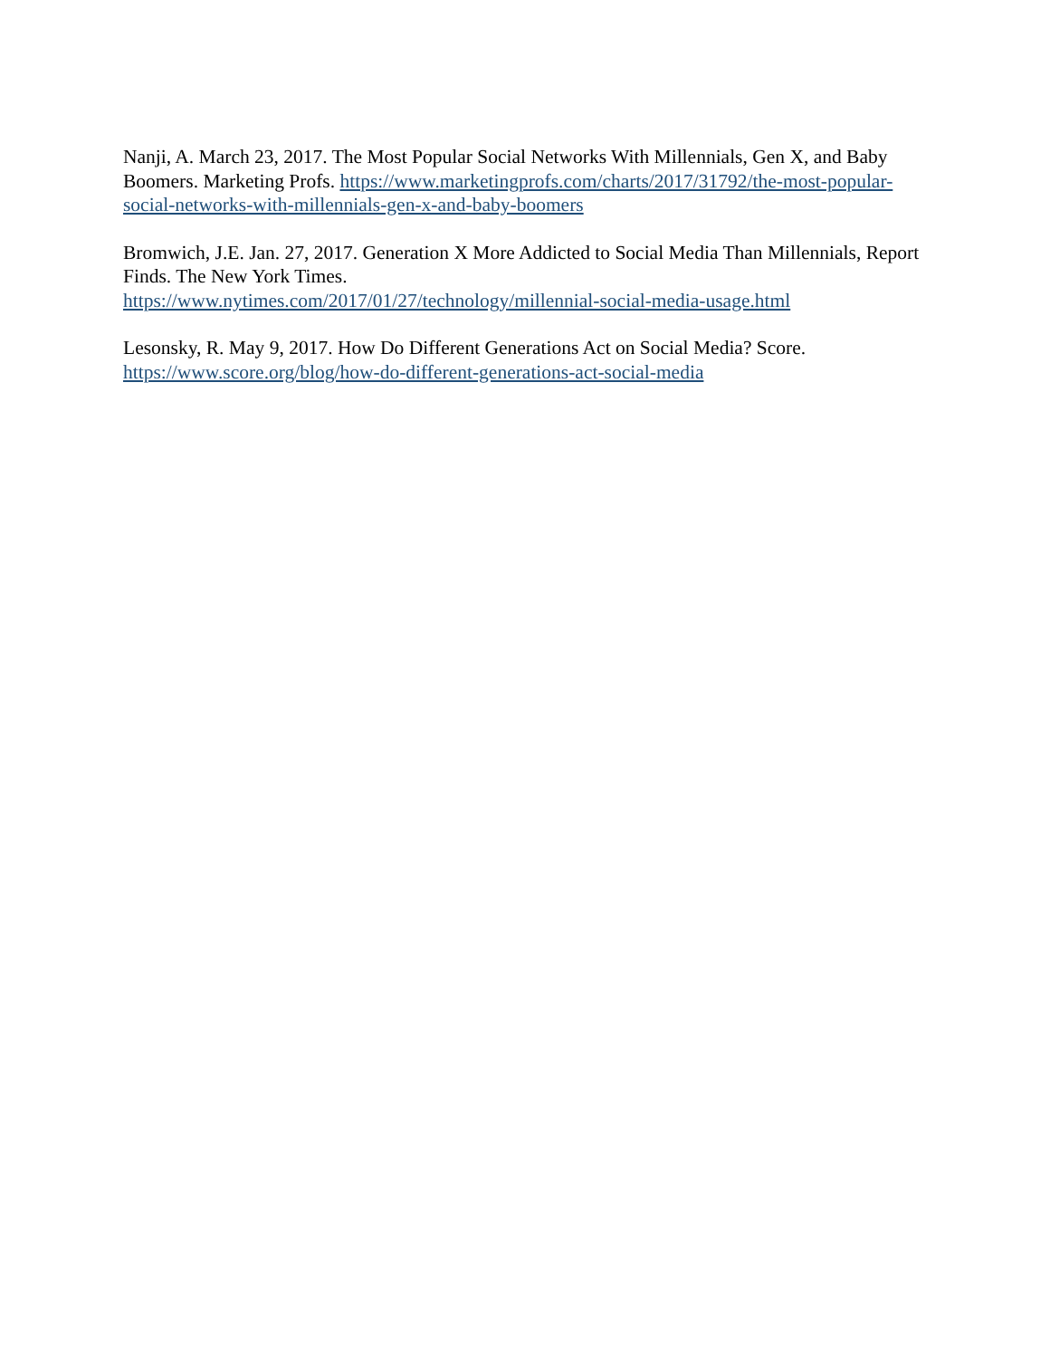Nanji, A. March 23, 2017. The Most Popular Social Networks With Millennials, Gen X, and Baby Boomers. Marketing Profs. https://www.marketingprofs.com/charts/2017/31792/the-most-popular-social-networks-with-millennials-gen-x-and-baby-boomers
Bromwich, J.E. Jan. 27, 2017. Generation X More Addicted to Social Media Than Millennials, Report Finds. The New York Times.
https://www.nytimes.com/2017/01/27/technology/millennial-social-media-usage.html
Lesonsky, R. May 9, 2017. How Do Different Generations Act on Social Media? Score.
https://www.score.org/blog/how-do-different-generations-act-social-media